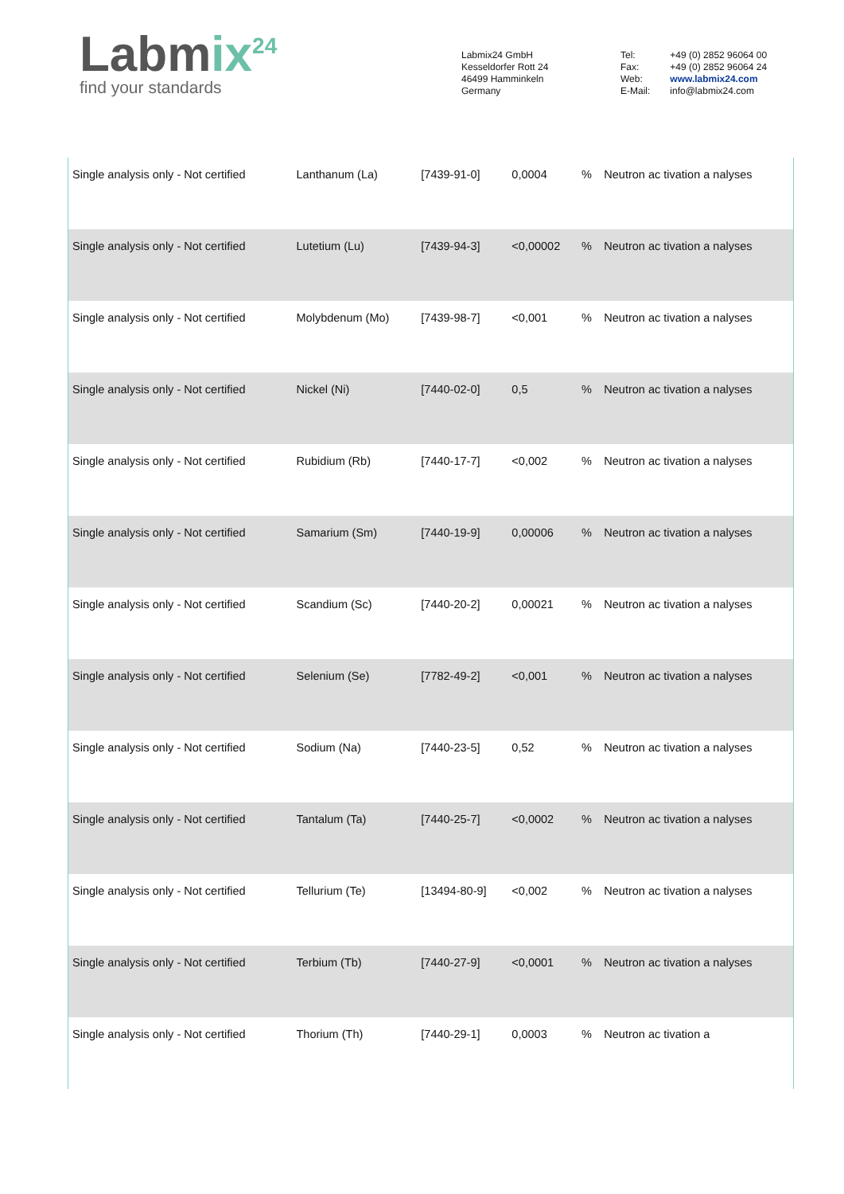Labmix<sup>24</sup>
find your standards
Labmix24 GmbH
Kesseldorfer Rott 24
46499 Hamminkeln
Germany
| Tel: | +49 (0) 2852 96064 00 |
| Fax: | +49 (0) 2852 96064 24 |
| Web: | www.labmix24.com |
| E-Mail: | info@labmix24.com |
| Single analysis only - Not certified | Lanthanum (La) | [7439-91-0] | 0,0004 | % | Neutron ac tivation a nalyses |
| Single analysis only - Not certified | Lutetium (Lu) | [7439-94-3] | <0,00002 | % | Neutron ac tivation a nalyses |
| Single analysis only - Not certified | Molybdenum (Mo) | [7439-98-7] | <0,001 | % | Neutron ac tivation a nalyses |
| Single analysis only - Not certified | Nickel (Ni) | [7440-02-0] | 0,5 | % | Neutron ac tivation a nalyses |
| Single analysis only - Not certified | Rubidium (Rb) | [7440-17-7] | <0,002 | % | Neutron ac tivation a nalyses |
| Single analysis only - Not certified | Samarium (Sm) | [7440-19-9] | 0,00006 | % | Neutron ac tivation a nalyses |
| Single analysis only - Not certified | Scandium (Sc) | [7440-20-2] | 0,00021 | % | Neutron ac tivation a nalyses |
| Single analysis only - Not certified | Selenium (Se) | [7782-49-2] | <0,001 | % | Neutron ac tivation a nalyses |
| Single analysis only - Not certified | Sodium (Na) | [7440-23-5] | 0,52 | % | Neutron ac tivation a nalyses |
| Single analysis only - Not certified | Tantalum (Ta) | [7440-25-7] | <0,0002 | % | Neutron ac tivation a nalyses |
| Single analysis only - Not certified | Tellurium (Te) | [13494-80-9] | <0,002 | % | Neutron ac tivation a nalyses |
| Single analysis only - Not certified | Terbium (Tb) | [7440-27-9] | <0,0001 | % | Neutron ac tivation a nalyses |
| Single analysis only - Not certified | Thorium (Th) | [7440-29-1] | 0,0003 | % | Neutron ac tivation a |